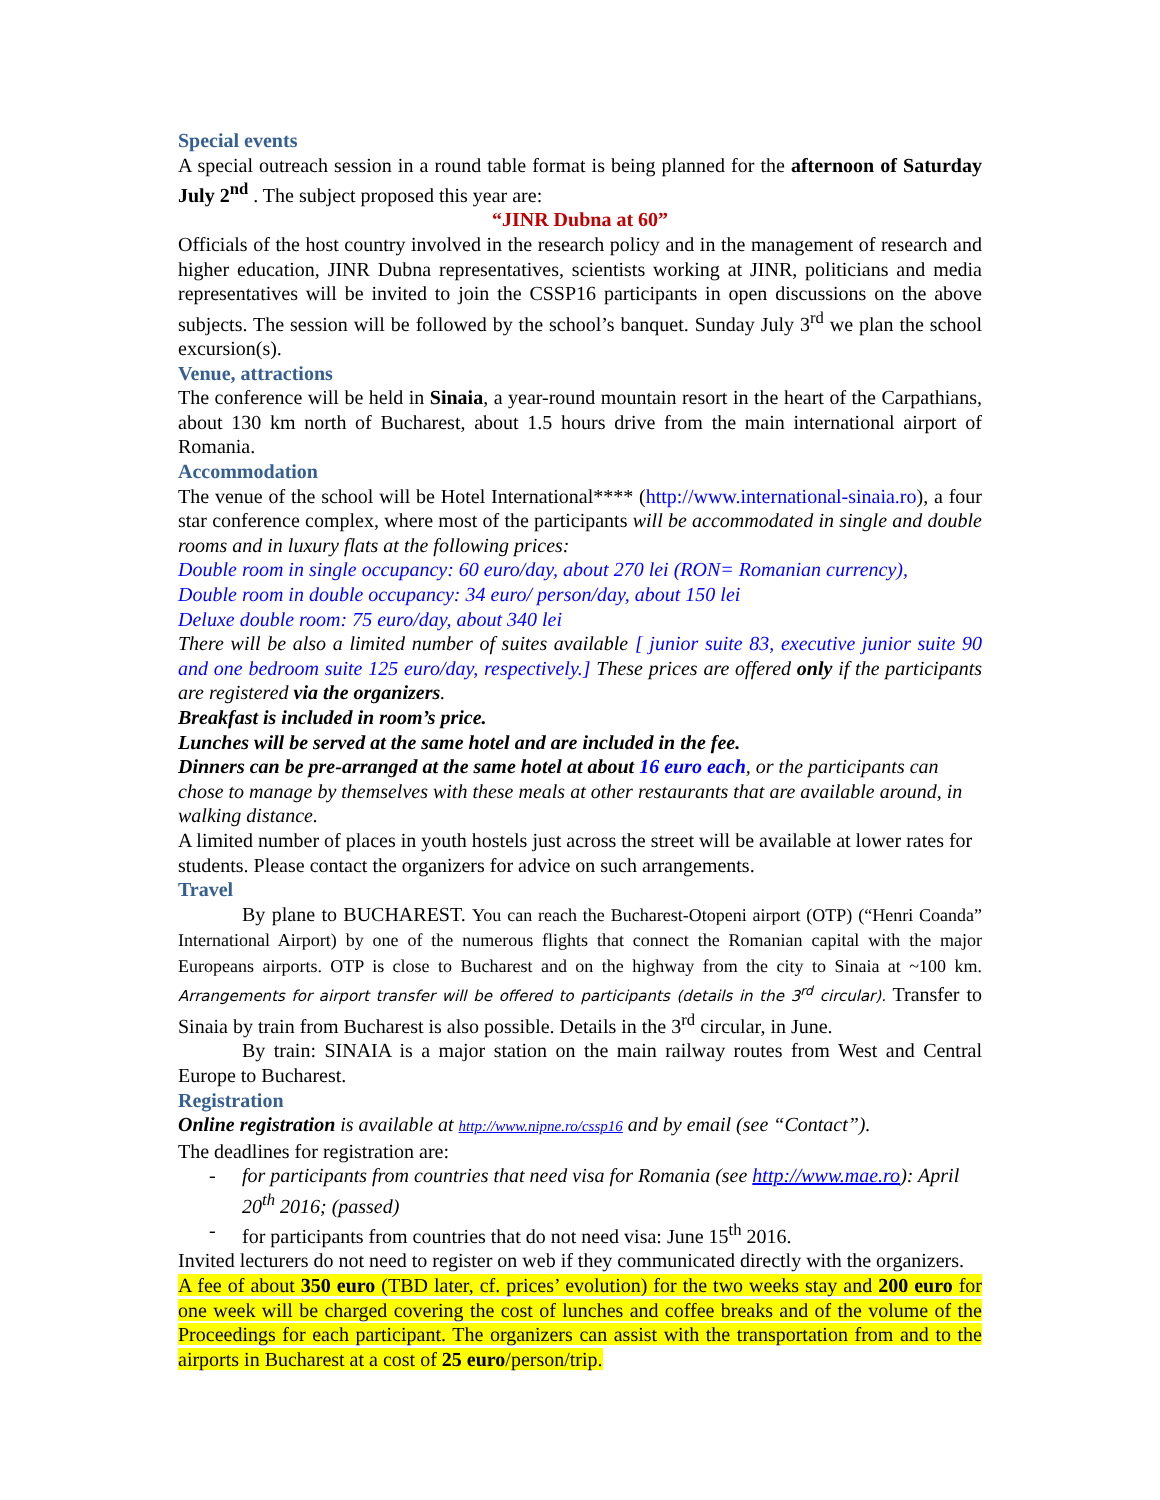Special events
A special outreach session in a round table format is being planned for the afternoon of Saturday July 2<sup>nd</sup> . The subject proposed this year are:
“JINR Dubna at 60”
Officials of the host country involved in the research policy and in the management of research and higher education, JINR Dubna representatives, scientists working at JINR, politicians and media representatives will be invited to join the CSSP16 participants in open discussions on the above subjects. The session will be followed by the school’s banquet. Sunday July 3<sup>rd</sup> we plan the school excursion(s).
Venue, attractions
The conference will be held in Sinaia, a year-round mountain resort in the heart of the Carpathians, about 130 km north of Bucharest, about 1.5 hours drive from the main international airport of Romania.
Accommodation
The venue of the school will be Hotel International**** (http://www.international-sinaia.ro), a four star conference complex, where most of the participants will be accommodated in single and double rooms and in luxury flats at the following prices:
Double room in single occupancy: 60 euro/day, about 270 lei (RON= Romanian currency),
Double room in double occupancy: 34 euro/ person/day, about 150 lei
Deluxe double room: 75 euro/day, about 340 lei
There will be also a limited number of suites available [ junior suite 83, executive junior suite 90 and one bedroom suite 125 euro/day, respectively.] These prices are offered only if the participants are registered via the organizers.
Breakfast is included in room’s price.
Lunches will be served at the same hotel and are included in the fee.
Dinners can be pre-arranged at the same hotel at about 16 euro each, or the participants can chose to manage by themselves with these meals at other restaurants that are available around, in walking distance.
A limited number of places in youth hostels just across the street will be available at lower rates for students. Please contact the organizers for advice on such arrangements.
Travel
By plane to BUCHAREST. You can reach the Bucharest-Otopeni airport (OTP) (“Henri Coanda” International Airport) by one of the numerous flights that connect the Romanian capital with the major Europeans airports. OTP is close to Bucharest and on the highway from the city to Sinaia at ~100 km. Arrangements for airport transfer will be offered to participants (details in the 3<sup>rd</sup> circular). Transfer to Sinaia by train from Bucharest is also possible. Details in the 3<sup>rd</sup> circular, in June.
By train: SINAIA is a major station on the main railway routes from West and Central Europe to Bucharest.
Registration
Online registration is available at http://www.nipne.ro/cssp16 and by email (see “Contact”).
The deadlines for registration are:
- for participants from countries that need visa for Romania (see http://www.mae.ro): April 20<sup>th</sup> 2016; (passed)
- for participants from countries that do not need visa: June 15<sup>th</sup> 2016.
Invited lecturers do not need to register on web if they communicated directly with the organizers.
A fee of about 350 euro (TBD later, cf. prices’ evolution) for the two weeks stay and 200 euro for one week will be charged covering the cost of lunches and coffee breaks and of the volume of the Proceedings for each participant. The organizers can assist with the transportation from and to the airports in Bucharest at a cost of 25 euro/person/trip.